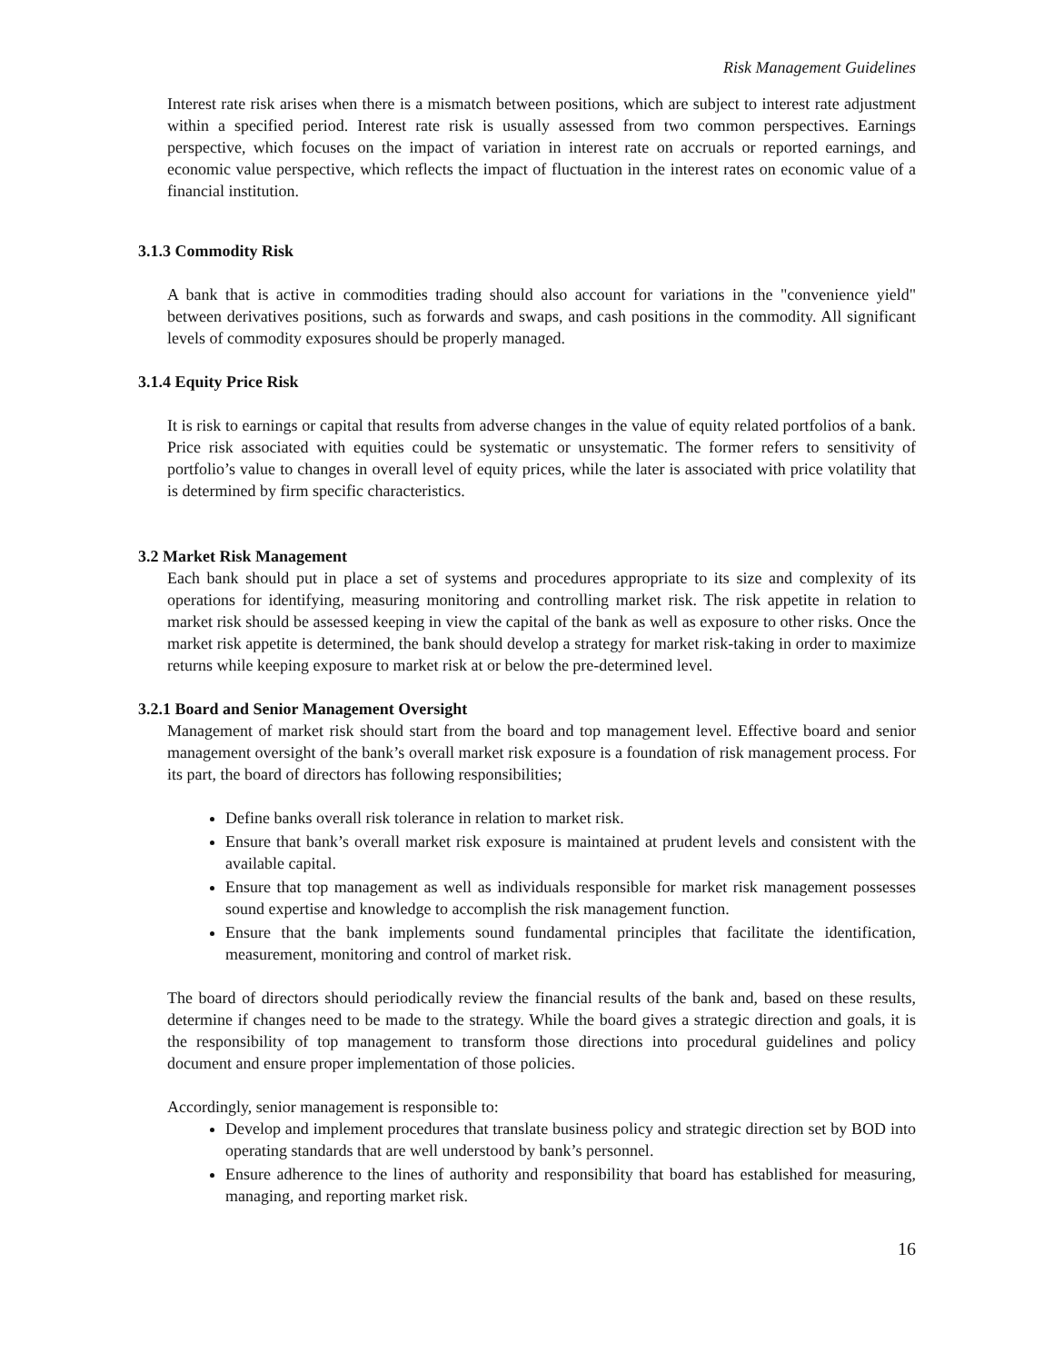Risk Management Guidelines
Interest rate risk arises when there is a mismatch between positions, which are subject to interest rate adjustment within a specified period. Interest rate risk is usually assessed from two common perspectives. Earnings perspective, which focuses on the impact of variation in interest rate on accruals or reported earnings, and economic value perspective, which reflects the impact of fluctuation in the interest rates on economic value of a financial institution.
3.1.3 Commodity Risk
A bank that is active in commodities trading should also account for variations in the "convenience yield" between derivatives positions, such as forwards and swaps, and cash positions in the commodity. All significant levels of commodity exposures should be properly managed.
3.1.4 Equity Price Risk
It is risk to earnings or capital that results from adverse changes in the value of equity related portfolios of a bank. Price risk associated with equities could be systematic or unsystematic. The former refers to sensitivity of portfolio’s value to changes in overall level of equity prices, while the later is associated with price volatility that is determined by firm specific characteristics.
3.2 Market Risk Management
Each bank should put in place a set of systems and procedures appropriate to its size and complexity of its operations for identifying, measuring monitoring and controlling market risk. The risk appetite in relation to market risk should be assessed keeping in view the capital of the bank as well as exposure to other risks. Once the market risk appetite is determined, the bank should develop a strategy for market risk-taking in order to maximize returns while keeping exposure to market risk at or below the pre-determined level.
3.2.1 Board and Senior Management Oversight
Management of market risk should start from the board and top management level. Effective board and senior management oversight of the bank’s overall market risk exposure is a foundation of risk management process. For its part, the board of directors has following responsibilities;
Define banks overall risk tolerance in relation to market risk.
Ensure that bank’s overall market risk exposure is maintained at prudent levels and consistent with the available capital.
Ensure that top management as well as individuals responsible for market risk management possesses sound expertise and knowledge to accomplish the risk management function.
Ensure that the bank implements sound fundamental principles that facilitate the identification, measurement, monitoring and control of market risk.
The board of directors should periodically review the financial results of the bank and, based on these results, determine if changes need to be made to the strategy. While the board gives a strategic direction and goals, it is the responsibility of top management to transform those directions into procedural guidelines and policy document and ensure proper implementation of those policies.
Accordingly, senior management is responsible to:
Develop and implement procedures that translate business policy and strategic direction set by BOD into operating standards that are well understood by bank’s personnel.
Ensure adherence to the lines of authority and responsibility that board has established for measuring, managing, and reporting market risk.
16